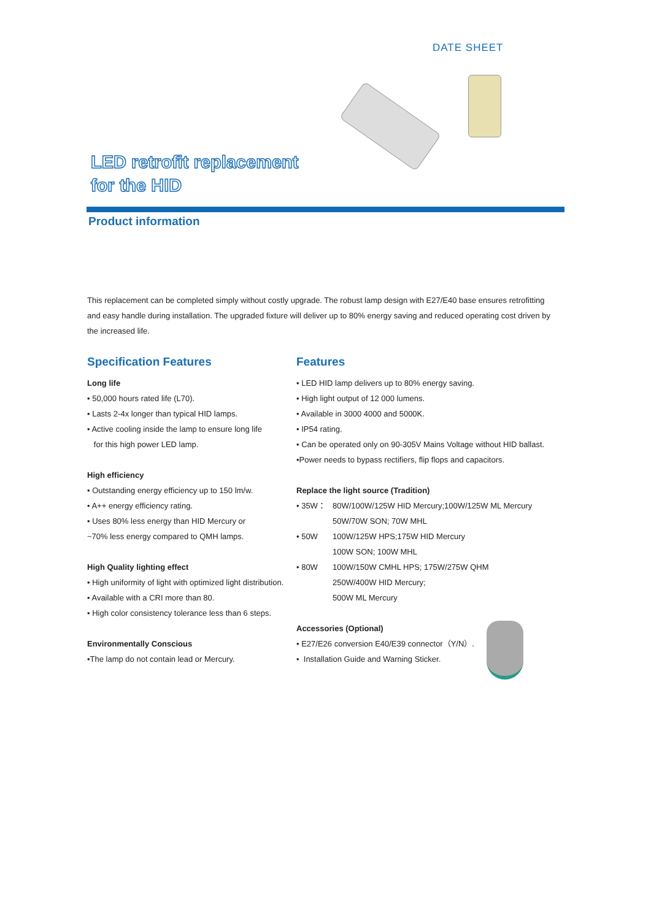DATE SHEET
LED retrofit replacement
for the HID
Product information
This replacement can be completed simply without costly upgrade. The robust lamp design with E27/E40 base ensures retrofitting and easy handle during installation. The upgraded fixture will deliver up to 80% energy saving and reduced operating cost driven by the increased life.
Specification Features
Long life
• 50,000 hours rated life (L70).
• Lasts 2-4x longer than typical HID lamps.
• Active cooling inside the lamp to ensure long life
for this high power LED lamp.
High efficiency
• Outstanding energy efficiency up to 150 lm/w.
• A++ energy efficiency rating.
• Uses 80% less energy than HID Mercury or
~70% less energy compared to QMH lamps.
High Quality lighting effect
• High uniformity of light with optimized light distribution.
• Available with a CRI more than 80.
• High color consistency tolerance less than 6 steps.
Environmentally Conscious
•The lamp do not contain lead or Mercury.
Features
• LED HID lamp delivers up to 80% energy saving.
• High light output of 12 000 lumens.
• Available in 3000 4000 and 5000K.
• IP54 rating.
• Can be operated only on 90-305V Mains Voltage without HID ballast.
•Power needs to bypass rectifiers, flip flops and capacitors.
Replace the light source (Tradition)
• 35W： 80W/100W/125W HID Mercury;100W/125W ML Mercury
50W/70W SON; 70W MHL
• 50W 100W/125W HPS;175W HID Mercury
100W SON; 100W MHL
• 80W 100W/150W CMHL HPS; 175W/275W QHM
250W/400W HID Mercury;
500W ML Mercury
Accessories (Optional)
• E27/E26 conversion E40/E39 connector（Y/N）.
• Installation Guide and Warning Sticker.